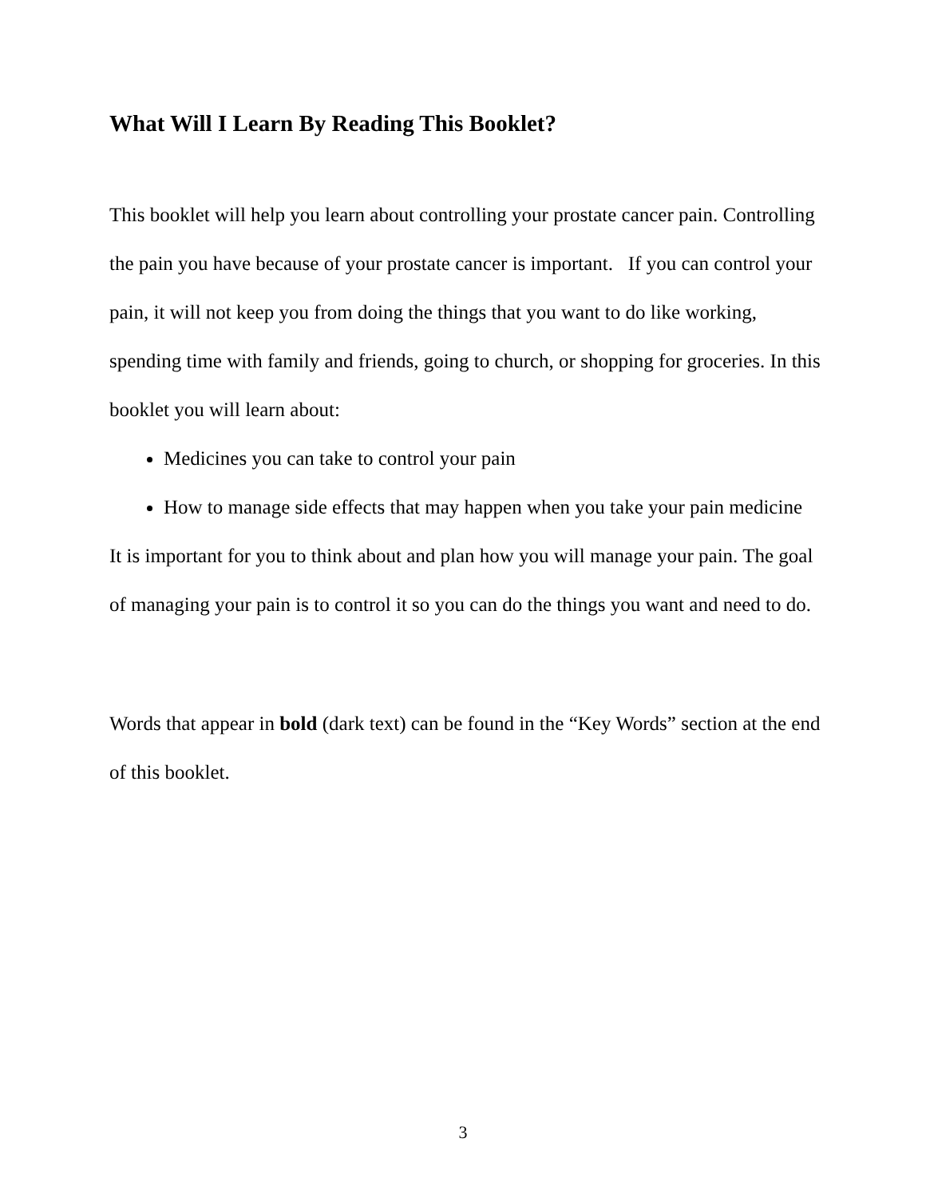What Will I Learn By Reading This Booklet?
This booklet will help you learn about controlling your prostate cancer pain. Controlling the pain you have because of your prostate cancer is important. If you can control your pain, it will not keep you from doing the things that you want to do like working, spending time with family and friends, going to church, or shopping for groceries. In this booklet you will learn about:
Medicines you can take to control your pain
How to manage side effects that may happen when you take your pain medicine
It is important for you to think about and plan how you will manage your pain. The goal of managing your pain is to control it so you can do the things you want and need to do.
Words that appear in bold (dark text) can be found in the “Key Words” section at the end of this booklet.
3